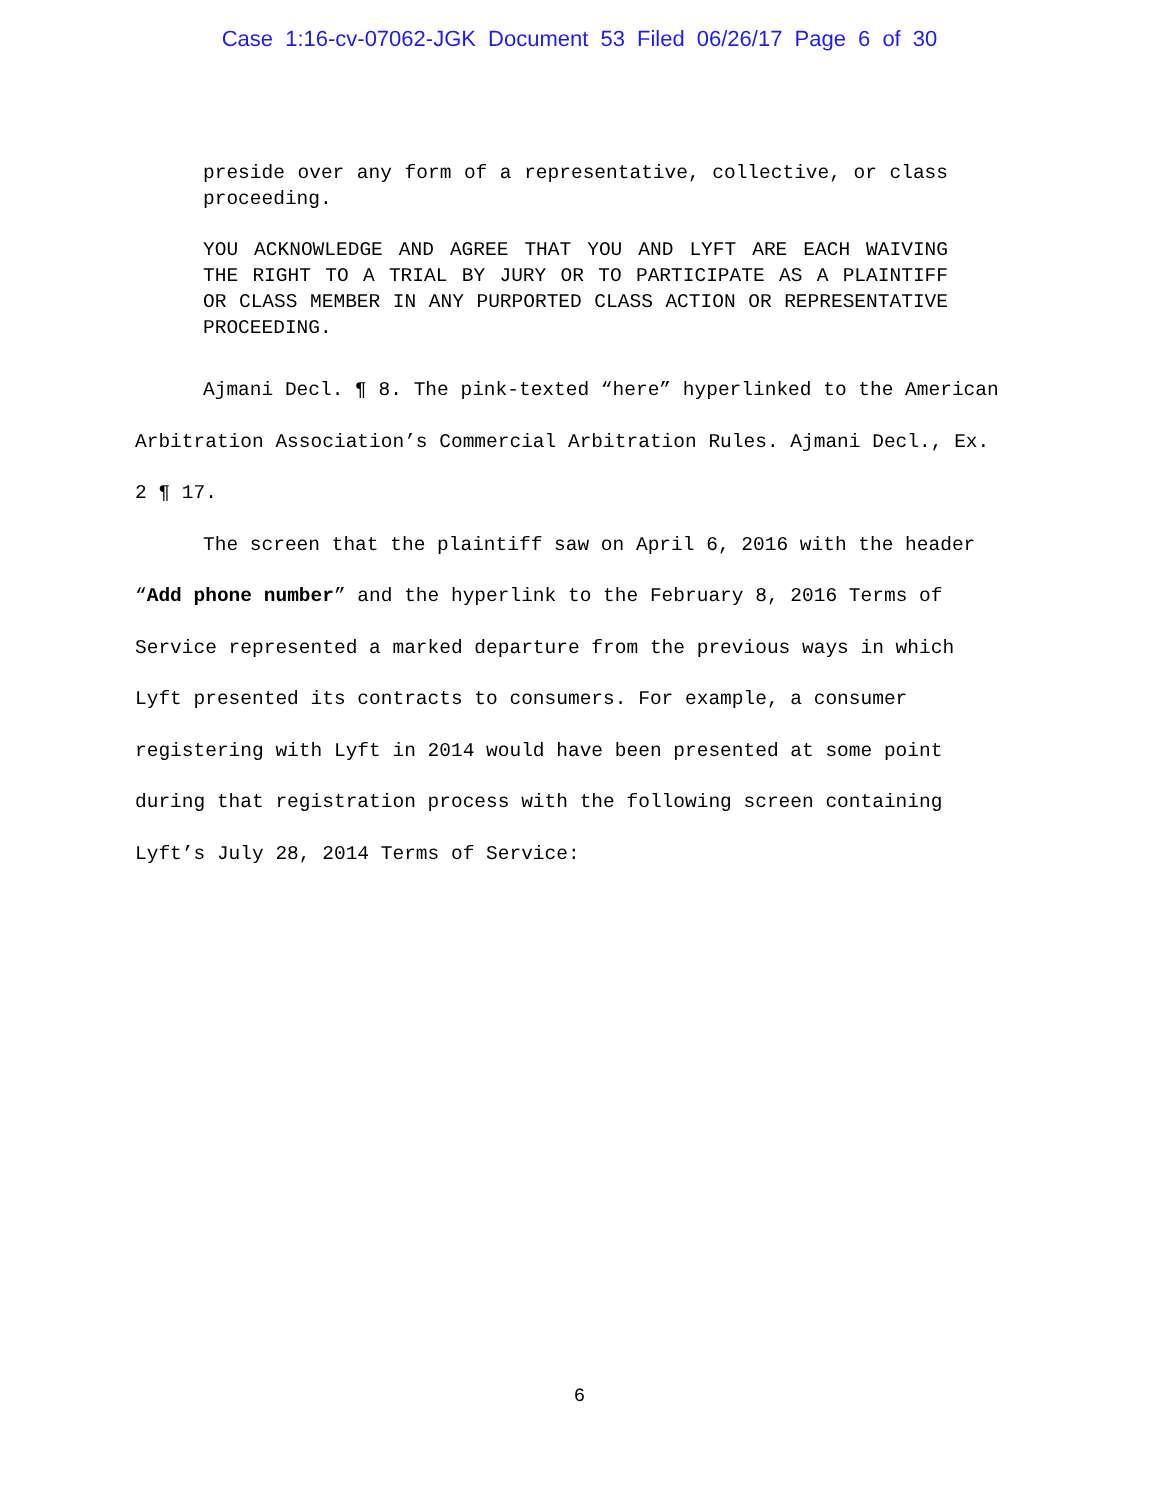Case 1:16-cv-07062-JGK Document 53 Filed 06/26/17 Page 6 of 30
preside over any form of a representative, collective, or class proceeding.
YOU ACKNOWLEDGE AND AGREE THAT YOU AND LYFT ARE EACH WAIVING THE RIGHT TO A TRIAL BY JURY OR TO PARTICIPATE AS A PLAINTIFF OR CLASS MEMBER IN ANY PURPORTED CLASS ACTION OR REPRESENTATIVE PROCEEDING.
Ajmani Decl. ¶ 8. The pink-texted “here” hyperlinked to the American Arbitration Association’s Commercial Arbitration Rules. Ajmani Decl., Ex. 2 ¶ 17.
The screen that the plaintiff saw on April 6, 2016 with the header “Add phone number” and the hyperlink to the February 8, 2016 Terms of Service represented a marked departure from the previous ways in which Lyft presented its contracts to consumers. For example, a consumer registering with Lyft in 2014 would have been presented at some point during that registration process with the following screen containing Lyft’s July 28, 2014 Terms of Service:
6